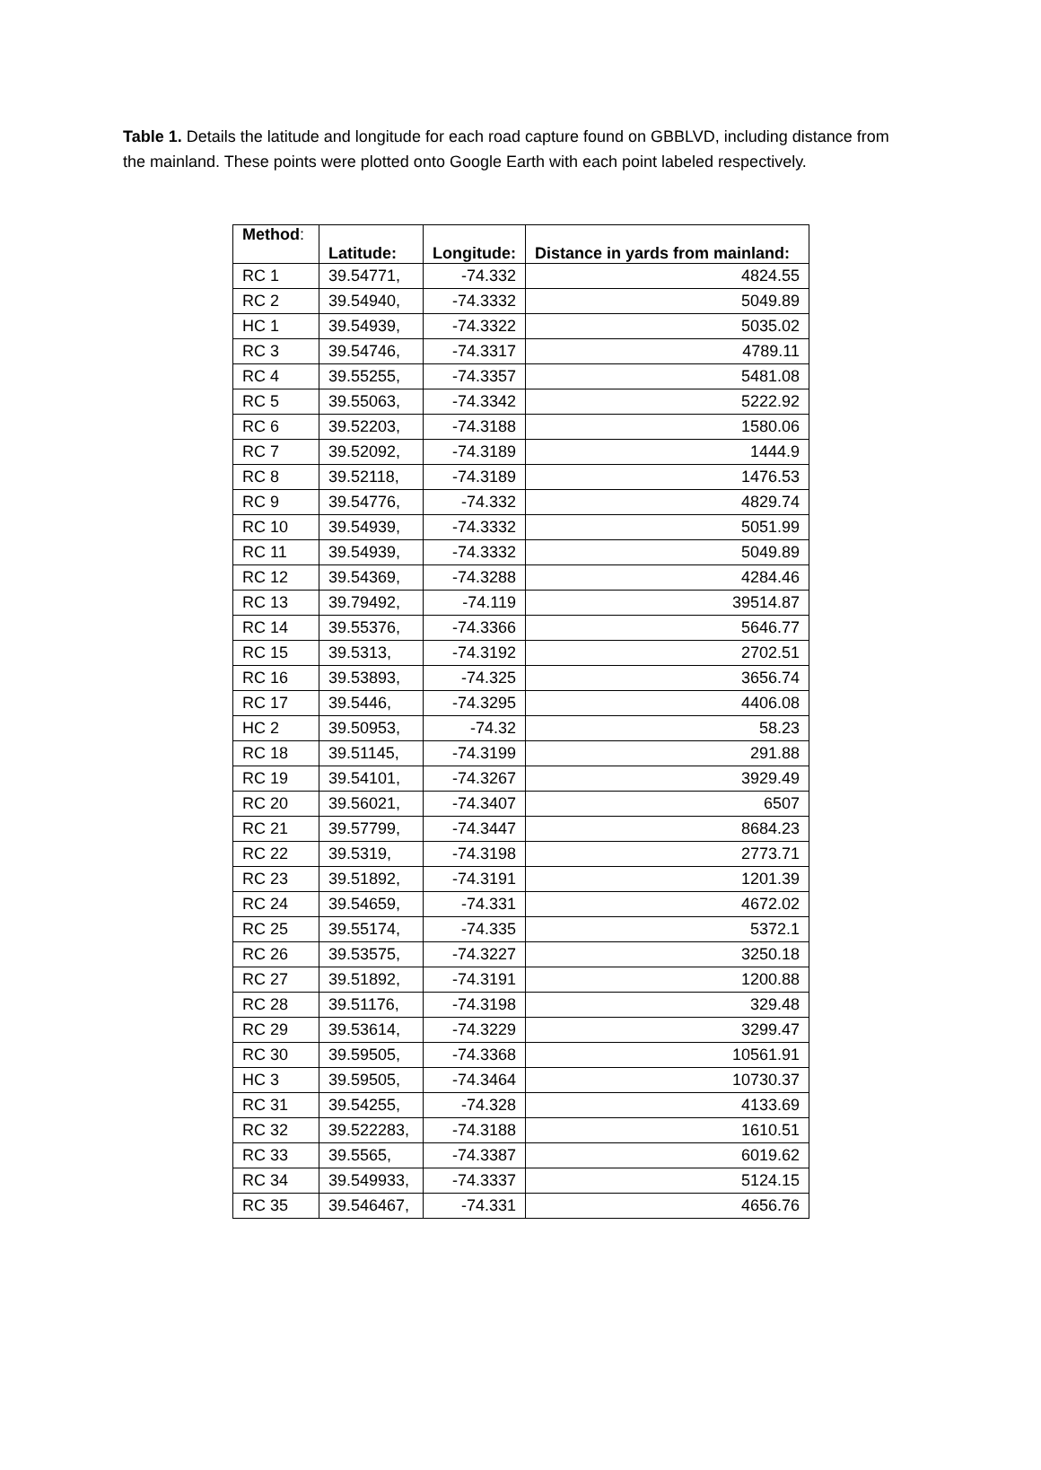Table 1. Details the latitude and longitude for each road capture found on GBBLVD, including distance from the mainland. These points were plotted onto Google Earth with each point labeled respectively.
| Method : | Latitude: | Longitude: | Distance in yards from mainland: |
| --- | --- | --- | --- |
| RC 1 | 39.54771, | -74.332 | 4824.55 |
| RC 2 | 39.54940, | -74.3332 | 5049.89 |
| HC 1 | 39.54939, | -74.3322 | 5035.02 |
| RC 3 | 39.54746, | -74.3317 | 4789.11 |
| RC 4 | 39.55255, | -74.3357 | 5481.08 |
| RC 5 | 39.55063, | -74.3342 | 5222.92 |
| RC 6 | 39.52203, | -74.3188 | 1580.06 |
| RC 7 | 39.52092, | -74.3189 | 1444.9 |
| RC 8 | 39.52118, | -74.3189 | 1476.53 |
| RC 9 | 39.54776, | -74.332 | 4829.74 |
| RC 10 | 39.54939, | -74.3332 | 5051.99 |
| RC 11 | 39.54939, | -74.3332 | 5049.89 |
| RC 12 | 39.54369, | -74.3288 | 4284.46 |
| RC 13 | 39.79492, | -74.119 | 39514.87 |
| RC 14 | 39.55376, | -74.3366 | 5646.77 |
| RC 15 | 39.5313, | -74.3192 | 2702.51 |
| RC 16 | 39.53893, | -74.325 | 3656.74 |
| RC 17 | 39.5446, | -74.3295 | 4406.08 |
| HC 2 | 39.50953, | -74.32 | 58.23 |
| RC 18 | 39.51145, | -74.3199 | 291.88 |
| RC 19 | 39.54101, | -74.3267 | 3929.49 |
| RC 20 | 39.56021, | -74.3407 | 6507 |
| RC 21 | 39.57799, | -74.3447 | 8684.23 |
| RC 22 | 39.5319, | -74.3198 | 2773.71 |
| RC 23 | 39.51892, | -74.3191 | 1201.39 |
| RC 24 | 39.54659, | -74.331 | 4672.02 |
| RC 25 | 39.55174, | -74.335 | 5372.1 |
| RC 26 | 39.53575, | -74.3227 | 3250.18 |
| RC 27 | 39.51892, | -74.3191 | 1200.88 |
| RC 28 | 39.51176, | -74.3198 | 329.48 |
| RC 29 | 39.53614, | -74.3229 | 3299.47 |
| RC 30 | 39.59505, | -74.3368 | 10561.91 |
| HC 3 | 39.59505, | -74.3464 | 10730.37 |
| RC 31 | 39.54255, | -74.328 | 4133.69 |
| RC 32 | 39.522283, | -74.3188 | 1610.51 |
| RC 33 | 39.5565, | -74.3387 | 6019.62 |
| RC 34 | 39.549933, | -74.3337 | 5124.15 |
| RC 35 | 39.546467, | -74.331 | 4656.76 |